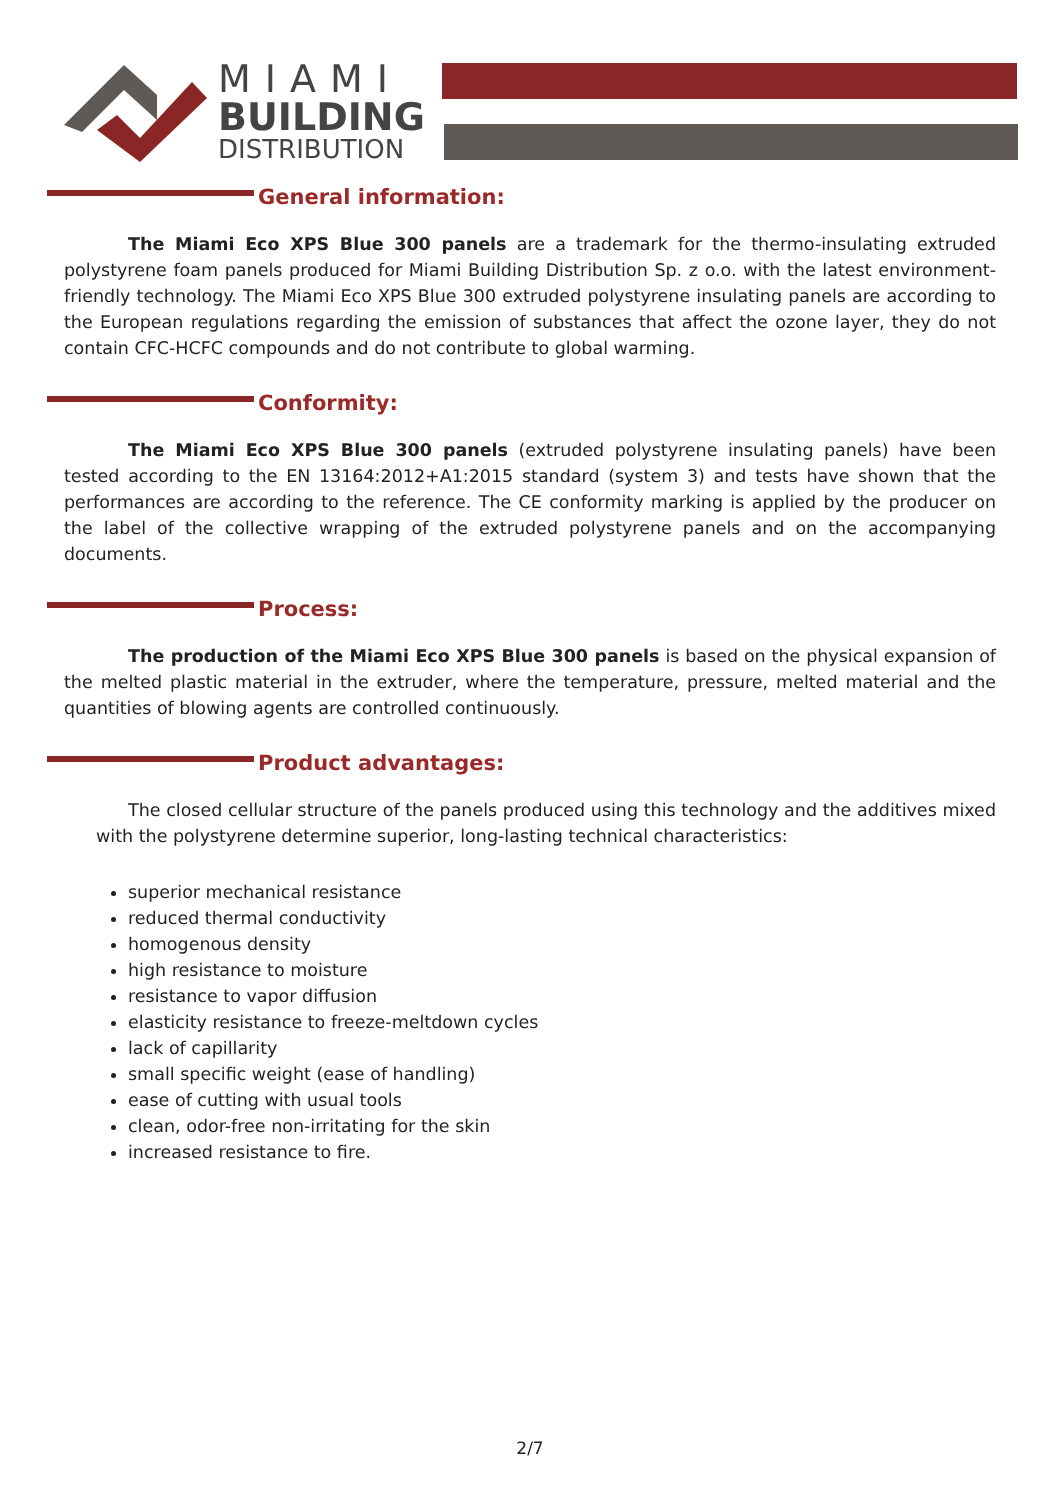MIAMI
BUILDING
DISTRIBUTION
General information:
The Miami Eco XPS Blue 300 panels are a trademark for the thermo-insulating extruded polystyrene foam panels produced for Miami Building Distribution Sp. z o.o. with the latest environment-friendly technology. The Miami Eco XPS Blue 300 extruded polystyrene insulating panels are according to the European regulations regarding the emission of substances that affect the ozone layer, they do not contain CFC-HCFC compounds and do not contribute to global warming.
Conformity:
The Miami Eco XPS Blue 300 panels (extruded polystyrene insulating panels) have been tested according to the EN 13164:2012+A1:2015 standard (system 3) and tests have shown that the performances are according to the reference. The CE conformity marking is applied by the producer on the label of the collective wrapping of the extruded polystyrene panels and on the accompanying documents.
Process:
The production of the Miami Eco XPS Blue 300 panels is based on the physical expansion of the melted plastic material in the extruder, where the temperature, pressure, melted material and the quantities of blowing agents are controlled continuously.
Product advantages:
The closed cellular structure of the panels produced using this technology and the additives mixed with the polystyrene determine superior, long-lasting technical characteristics:
superior mechanical resistance
reduced thermal conductivity
homogenous density
high resistance to moisture
resistance to vapor diffusion
elasticity resistance to freeze-meltdown cycles
lack of capillarity
small specific weight (ease of handling)
ease of cutting with usual tools
clean, odor-free non-irritating for the skin
increased resistance to fire.
2/7